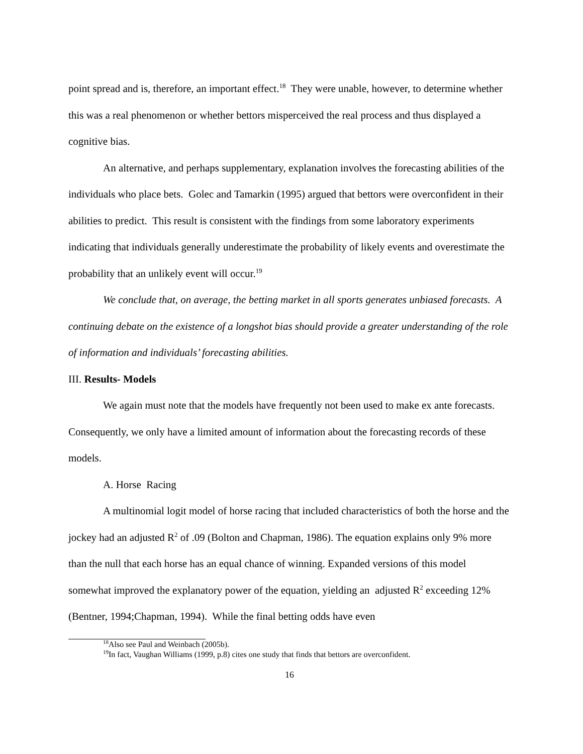point spread and is, therefore, an important effect.<sup>18</sup> They were unable, however, to determine whether this was a real phenomenon or whether bettors misperceived the real process and thus displayed a cognitive bias.
An alternative, and perhaps supplementary, explanation involves the forecasting abilities of the individuals who place bets. Golec and Tamarkin (1995) argued that bettors were overconfident in their abilities to predict. This result is consistent with the findings from some laboratory experiments indicating that individuals generally underestimate the probability of likely events and overestimate the probability that an unlikely event will occur.<sup>19</sup>
We conclude that, on average, the betting market in all sports generates unbiased forecasts. A continuing debate on the existence of a longshot bias should provide a greater understanding of the role of information and individuals’ forecasting abilities.
III. Results- Models
We again must note that the models have frequently not been used to make ex ante forecasts. Consequently, we only have a limited amount of information about the forecasting records of these models.
A. Horse Racing
A multinomial logit model of horse racing that included characteristics of both the horse and the jockey had an adjusted R<sup>2</sup> of .09 (Bolton and Chapman, 1986). The equation explains only 9% more than the null that each horse has an equal chance of winning. Expanded versions of this model somewhat improved the explanatory power of the equation, yielding an adjusted R<sup>2</sup> exceeding 12% (Bentner, 1994;Chapman, 1994). While the final betting odds have even
<sup>18</sup> Also see Paul and Weinbach (2005b).
<sup>19</sup> In fact, Vaughan Williams (1999, p.8) cites one study that finds that bettors are overconfident.
16